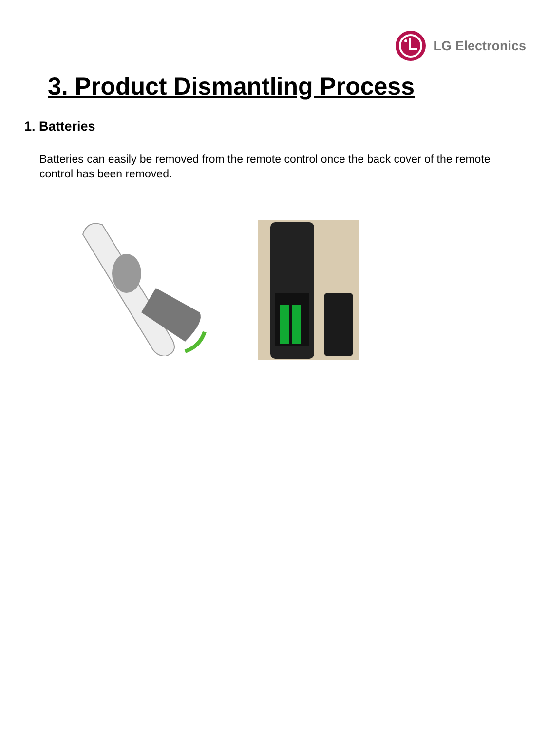LG Electronics
3. Product Dismantling Process
1. Batteries
Batteries can easily be removed from the remote control once the back cover of the remote control has been removed.